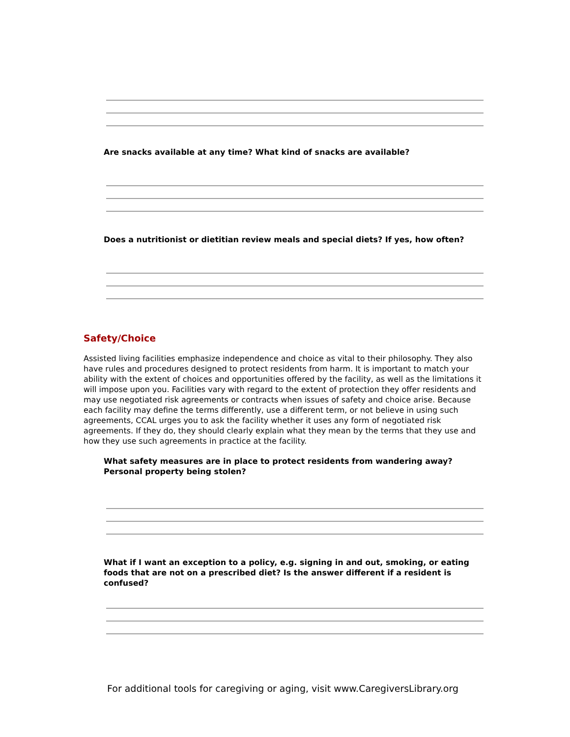Are snacks available at any time? What kind of snacks are available?
Does a nutritionist or dietitian review meals and special diets? If yes, how often?
Safety/Choice
Assisted living facilities emphasize independence and choice as vital to their philosophy. They also have rules and procedures designed to protect residents from harm. It is important to match your ability with the extent of choices and opportunities offered by the facility, as well as the limitations it will impose upon you. Facilities vary with regard to the extent of protection they offer residents and may use negotiated risk agreements or contracts when issues of safety and choice arise. Because each facility may define the terms differently, use a different term, or not believe in using such agreements, CCAL urges you to ask the facility whether it uses any form of negotiated risk agreements. If they do, they should clearly explain what they mean by the terms that they use and how they use such agreements in practice at the facility.
What safety measures are in place to protect residents from wandering away? Personal property being stolen?
What if I want an exception to a policy, e.g. signing in and out, smoking, or eating foods that are not on a prescribed diet? Is the answer different if a resident is confused?
For additional tools for caregiving or aging, visit www.CaregiversLibrary.org